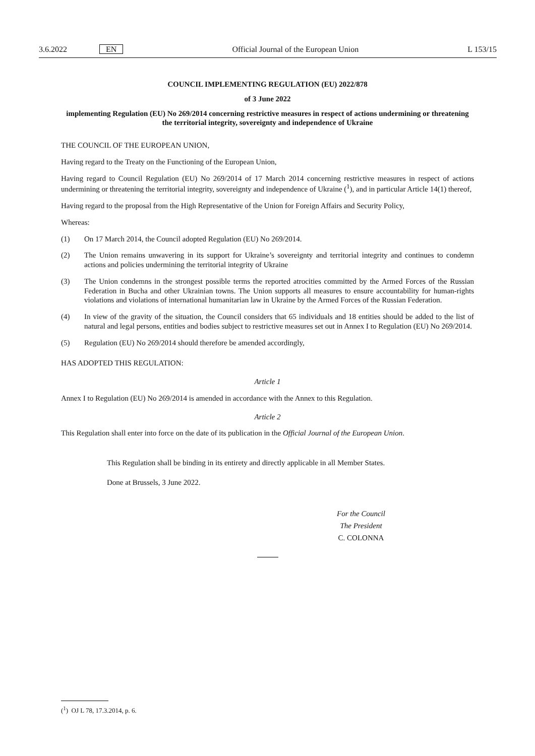3.6.2022 EN Official Journal of the European Union
L 153/15
COUNCIL IMPLEMENTING REGULATION (EU) 2022/878
of 3 June 2022
implementing Regulation (EU) No 269/2014 concerning restrictive measures in respect of actions undermining or threatening the territorial integrity, sovereignty and independence of Ukraine
THE COUNCIL OF THE EUROPEAN UNION,
Having regard to the Treaty on the Functioning of the European Union,
Having regard to Council Regulation (EU) No 269/2014 of 17 March 2014 concerning restrictive measures in respect of actions undermining or threatening the territorial integrity, sovereignty and independence of Ukraine (<sup>1</sup>), and in particular Article 14(1) thereof,
Having regard to the proposal from the High Representative of the Union for Foreign Affairs and Security Policy,
Whereas:
(1) On 17 March 2014, the Council adopted Regulation (EU) No 269/2014.
(2) The Union remains unwavering in its support for Ukraine’s sovereignty and territorial integrity and continues to condemn actions and policies undermining the territorial integrity of Ukraine
(3) The Union condemns in the strongest possible terms the reported atrocities committed by the Armed Forces of the Russian Federation in Bucha and other Ukrainian towns. The Union supports all measures to ensure accountability for human-rights violations and violations of international humanitarian law in Ukraine by the Armed Forces of the Russian Federation.
(4) In view of the gravity of the situation, the Council considers that 65 individuals and 18 entities should be added to the list of natural and legal persons, entities and bodies subject to restrictive measures set out in Annex I to Regulation (EU) No 269/2014.
(5) Regulation (EU) No 269/2014 should therefore be amended accordingly,
HAS ADOPTED THIS REGULATION:
Article 1
Annex I to Regulation (EU) No 269/2014 is amended in accordance with the Annex to this Regulation.
Article 2
This Regulation shall enter into force on the date of its publication in the Official Journal of the European Union.
This Regulation shall be binding in its entirety and directly applicable in all Member States.
Done at Brussels, 3 June 2022.
For the Council
The President
C. COLONNA
(<sup>1</sup>) OJ L 78, 17.3.2014, p. 6.